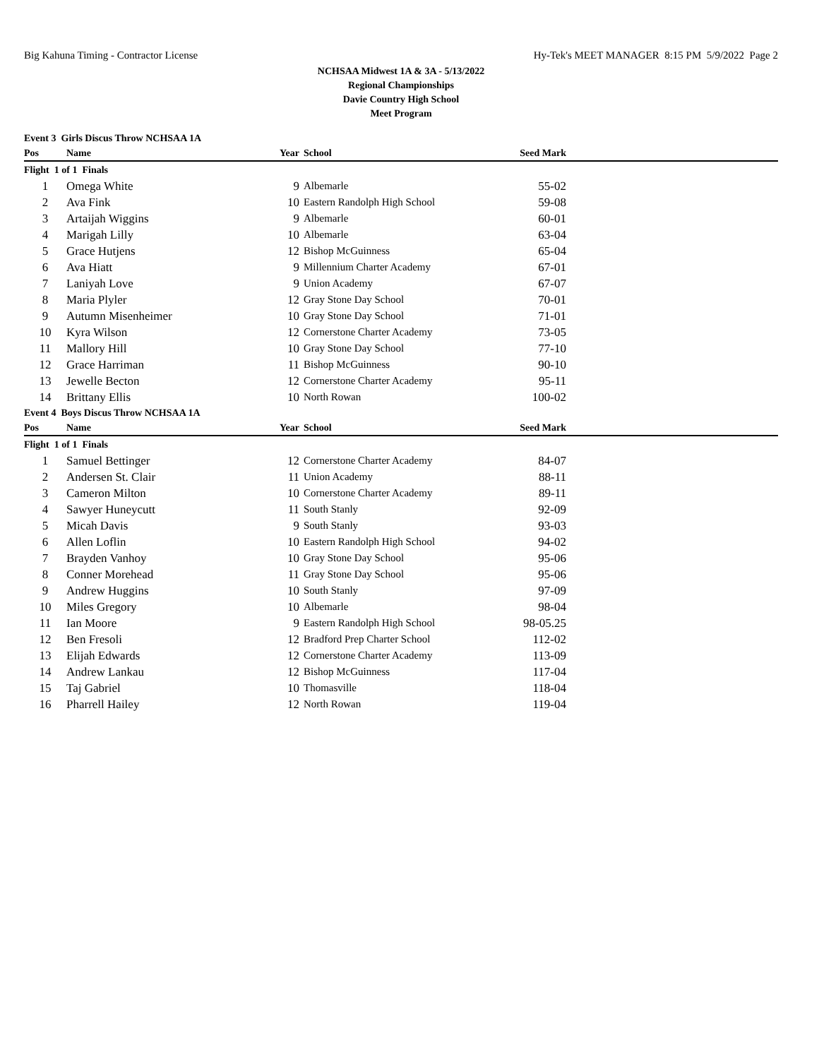Big Kahuna Timing - Contractor License Hy-Tek's MEET MANAGER 8:15 PM 5/9/2022 Page 2
NCHSAA Midwest 1A & 3A - 5/13/2022
Regional Championships
Davie Country High School
Meet Program
| Event 3 Girls Discus Throw NCHSAA 1A | | | | | |
| Pos | Name | Year | School | Seed Mark | |
| Flight 1 of 1 Finals | | | | | |
| 1 | Omega White | 9 | Albemarle | 55-02 | |
| 2 | Ava Fink | 10 | Eastern Randolph High School | 59-08 | |
| 3 | Artaijah Wiggins | 9 | Albemarle | 60-01 | |
| 4 | Marigah Lilly | 10 | Albemarle | 63-04 | |
| 5 | Grace Hutjens | 12 | Bishop McGuinness | 65-04 | |
| 6 | Ava Hiatt | 9 | Millennium Charter Academy | 67-01 | |
| 7 | Laniyah Love | 9 | Union Academy | 67-07 | |
| 8 | Maria Plyler | 12 | Gray Stone Day School | 70-01 | |
| 9 | Autumn Misenheimer | 10 | Gray Stone Day School | 71-01 | |
| 10 | Kyra Wilson | 12 | Cornerstone Charter Academy | 73-05 | |
| 11 | Mallory Hill | 10 | Gray Stone Day School | 77-10 | |
| 12 | Grace Harriman | 11 | Bishop McGuinness | 90-10 | |
| 13 | Jewelle Becton | 12 | Cornerstone Charter Academy | 95-11 | |
| 14 | Brittany Ellis | 10 | North Rowan | 100-02 | |
| Event 4 Boys Discus Throw NCHSAA 1A | | | | | |
| Pos | Name | Year | School | Seed Mark | |
| Flight 1 of 1 Finals | | | | | |
| 1 | Samuel Bettinger | 12 | Cornerstone Charter Academy | 84-07 | |
| 2 | Andersen St. Clair | 11 | Union Academy | 88-11 | |
| 3 | Cameron Milton | 10 | Cornerstone Charter Academy | 89-11 | |
| 4 | Sawyer Huneycutt | 11 | South Stanly | 92-09 | |
| 5 | Micah Davis | 9 | South Stanly | 93-03 | |
| 6 | Allen Loflin | 10 | Eastern Randolph High School | 94-02 | |
| 7 | Brayden Vanhoy | 10 | Gray Stone Day School | 95-06 | |
| 8 | Conner Morehead | 11 | Gray Stone Day School | 95-06 | |
| 9 | Andrew Huggins | 10 | South Stanly | 97-09 | |
| 10 | Miles Gregory | 10 | Albemarle | 98-04 | |
| 11 | Ian Moore | 9 | Eastern Randolph High School | 98-05.25 | |
| 12 | Ben Fresoli | 12 | Bradford Prep Charter School | 112-02 | |
| 13 | Elijah Edwards | 12 | Cornerstone Charter Academy | 113-09 | |
| 14 | Andrew Lankau | 12 | Bishop McGuinness | 117-04 | |
| 15 | Taj Gabriel | 10 | Thomasville | 118-04 | |
| 16 | Pharrell Hailey | 12 | North Rowan | 119-04 | |